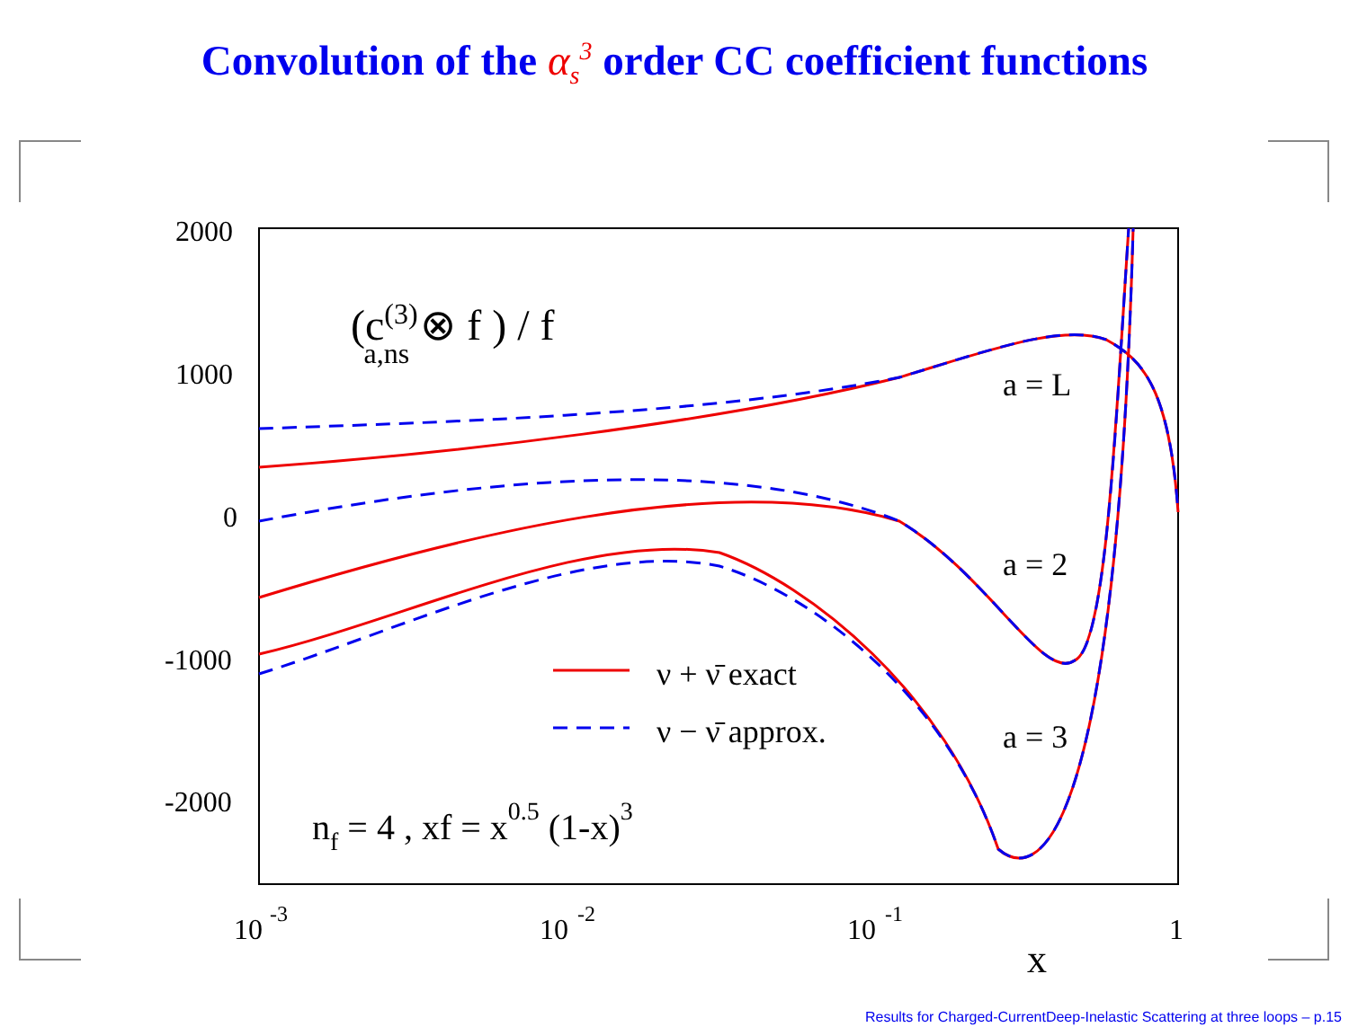Convolution of the α<sub>s</sub><sup>3</sup> order CC coefficient functions
2000
1000
0
-1000
-2000
10
-3
10
-2
10
-1
1
x
(c(3)a,ns ⊗ f ) / f
a = L
a = 2
a = 3
ν + ν̄ exact
ν − ν̄ approx.
nf = 4 , xf = x0.5 (1-x)3
Results for Charged-CurrentDeep-Inelastic Scattering at three loops – p.15